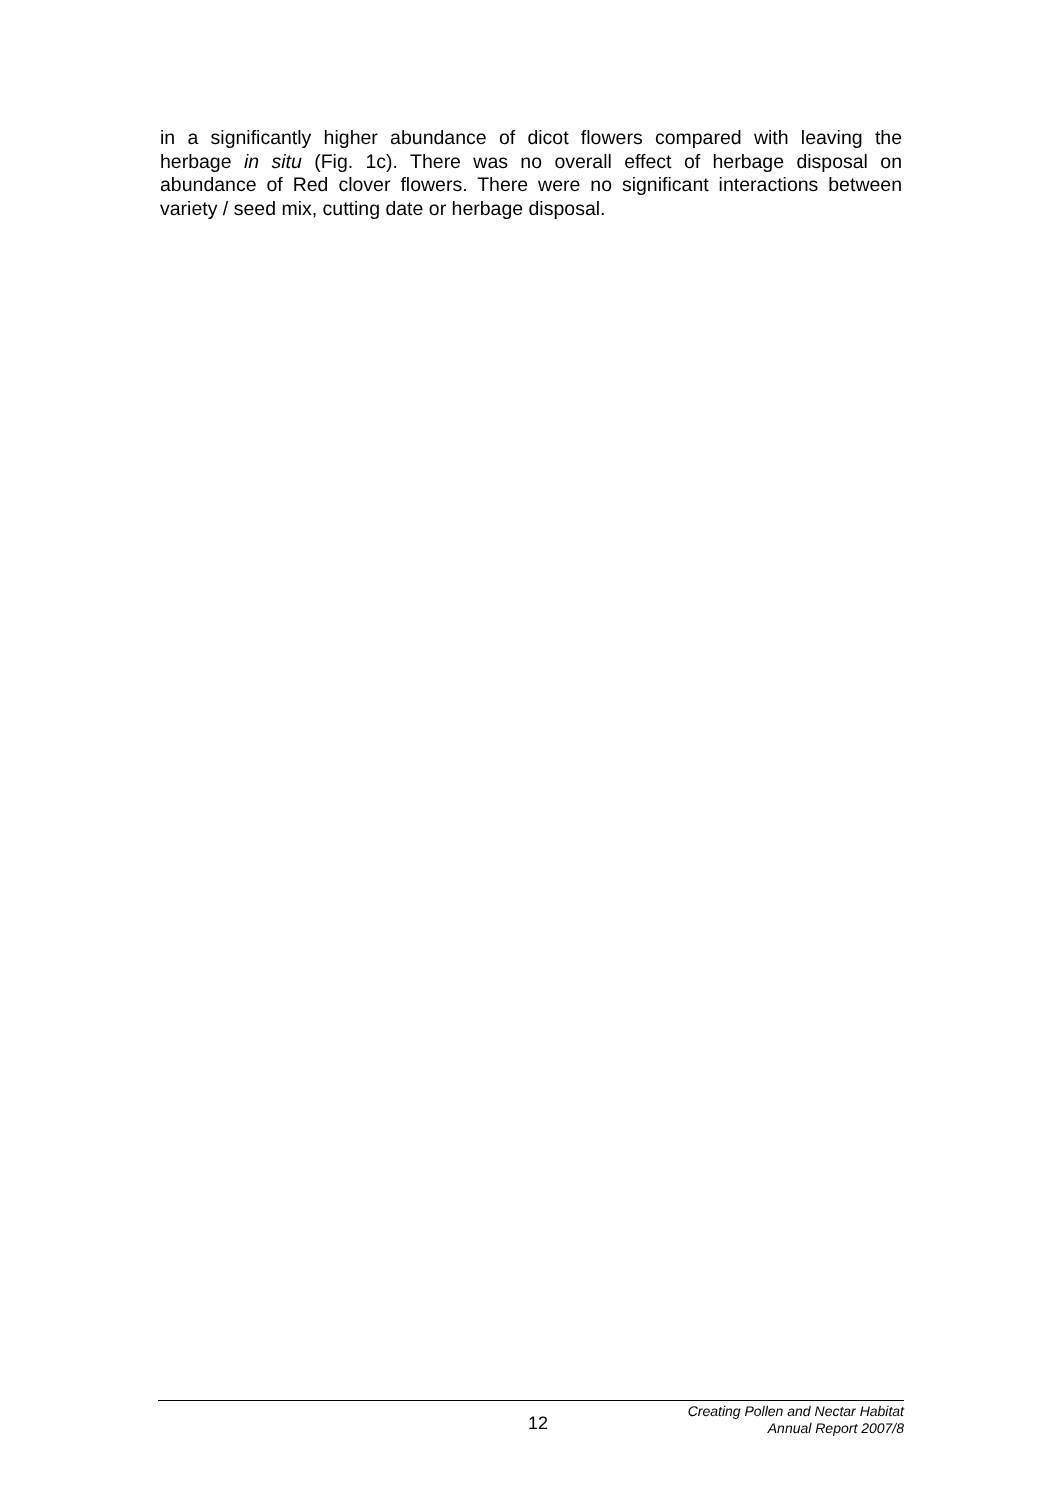in a significantly higher abundance of dicot flowers compared with leaving the herbage in situ (Fig. 1c). There was no overall effect of herbage disposal on abundance of Red clover flowers. There were no significant interactions between variety / seed mix, cutting date or herbage disposal.
12
Creating Pollen and Nectar Habitat
Annual Report 2007/8